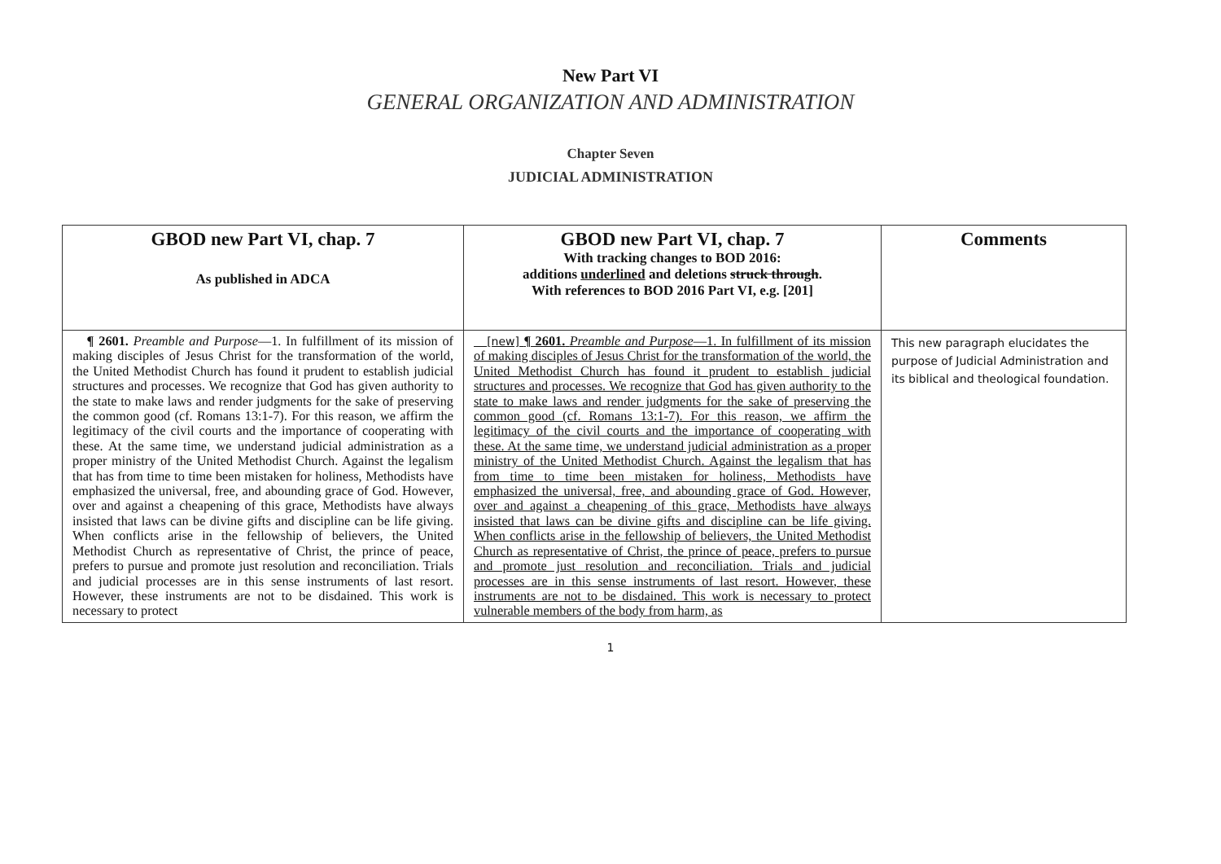New Part VI
GENERAL ORGANIZATION AND ADMINISTRATION
Chapter Seven
JUDICIAL ADMINISTRATION
| GBOD new Part VI, chap. 7 As published in ADCA | GBOD new Part VI, chap. 7 With tracking changes to BOD 2016: additions underlined and deletions struck through . With references to BOD 2016 Part VI, e.g. [201] | Comments |
| --- | --- | --- |
| ¶ 2601. Preamble and Purpose —1. In fulfillment of its mission of making disciples of Jesus Christ for the transformation of the world, the United Methodist Church has found it prudent to establish judicial structures and processes. We recognize that God has given authority to the state to make laws and render judgments for the sake of preserving the common good (cf. Romans 13:1-7). For this reason, we affirm the legitimacy of the civil courts and the importance of cooperating with these. At the same time, we understand judicial administration as a proper ministry of the United Methodist Church. Against the legalism that has from time to time been mistaken for holiness, Methodists have emphasized the universal, free, and abounding grace of God. However, over and against a cheapening of this grace, Methodists have always insisted that laws can be divine gifts and discipline can be life giving. When conflicts arise in the fellowship of believers, the United Methodist Church as representative of Christ, the prince of peace, prefers to pursue and promote just resolution and reconciliation. Trials and judicial processes are in this sense instruments of last resort. However, these instruments are not to be disdained. This work is necessary to protect | [new] ¶ 2601. Preamble and Purpose —1. In fulfillment of its mission of making disciples of Jesus Christ for the transformation of the world, the United Methodist Church has found it prudent to establish judicial structures and processes. We recognize that God has given authority to the state to make laws and render judgments for the sake of preserving the common good (cf. Romans 13:1-7). For this reason, we affirm the legitimacy of the civil courts and the importance of cooperating with these. At the same time, we understand judicial administration as a proper ministry of the United Methodist Church. Against the legalism that has from time to time been mistaken for holiness, Methodists have emphasized the universal, free, and abounding grace of God. However, over and against a cheapening of this grace, Methodists have always insisted that laws can be divine gifts and discipline can be life giving. When conflicts arise in the fellowship of believers, the United Methodist Church as representative of Christ, the prince of peace, prefers to pursue and promote just resolution and reconciliation. Trials and judicial processes are in this sense instruments of last resort. However, these instruments are not to be disdained. This work is necessary to protect vulnerable members of the body from harm, as | This new paragraph elucidates the purpose of Judicial Administration and its biblical and theological foundation. |
1